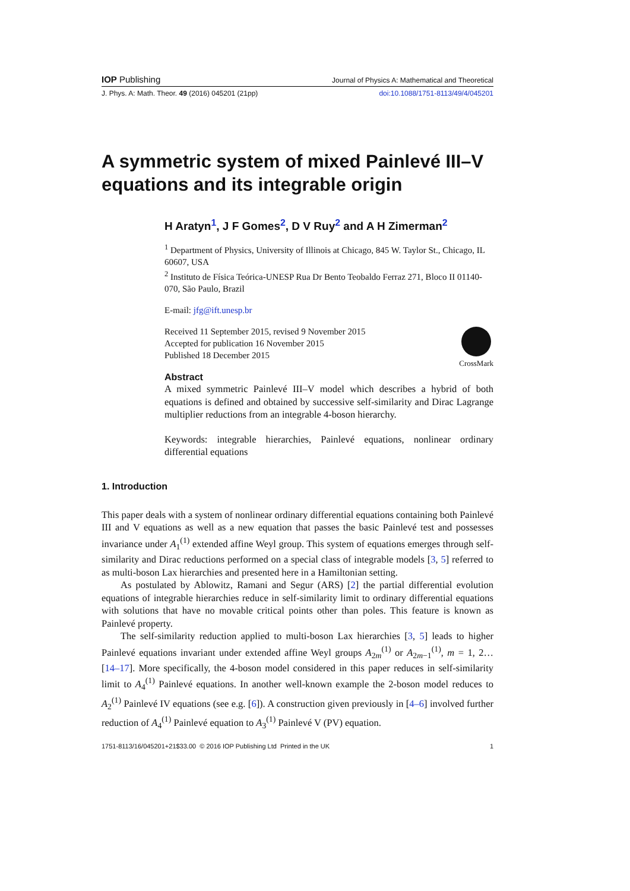IOP Publishing Journal of Physics A: Mathematical and Theoretical
J. Phys. A: Math. Theor. 49 (2016) 045201 (21pp) doi:10.1088/1751-8113/49/4/045201
A symmetric system of mixed Painlevé III–V equations and its integrable origin
H Aratyn<sup>1</sup>, J F Gomes<sup>2</sup>, D V Ruy<sup>2</sup> and A H Zimerman<sup>2</sup>
<sup>1</sup> Department of Physics, University of Illinois at Chicago, 845 W. Taylor St., Chicago, IL 60607, USA
<sup>2</sup> Instituto de Física Teórica-UNESP Rua Dr Bento Teobaldo Ferraz 271, Bloco II 01140-070, São Paulo, Brazil
E-mail: jfg@ift.unesp.br
Received 11 September 2015, revised 9 November 2015
Accepted for publication 16 November 2015
Published 18 December 2015
CrossMark
Abstract
A mixed symmetric Painlevé III–V model which describes a hybrid of both equations is defined and obtained by successive self-similarity and Dirac Lagrange multiplier reductions from an integrable 4-boson hierarchy.
Keywords: integrable hierarchies, Painlevé equations, nonlinear ordinary differential equations
1. Introduction
This paper deals with a system of nonlinear ordinary differential equations containing both Painlevé III and V equations as well as a new equation that passes the basic Painlevé test and possesses invariance under A<sub>1</sub><sup>(1)</sup> extended affine Weyl group. This system of equations emerges through self-similarity and Dirac reductions performed on a special class of integrable models [3, 5] referred to as multi-boson Lax hierarchies and presented here in a Hamiltonian setting.
As postulated by Ablowitz, Ramani and Segur (ARS) [2] the partial differential evolution equations of integrable hierarchies reduce in self-similarity limit to ordinary differential equations with solutions that have no movable critical points other than poles. This feature is known as Painlevé property.
The self-similarity reduction applied to multi-boson Lax hierarchies [3, 5] leads to higher Painlevé equations invariant under extended affine Weyl groups A<sub>2m</sub><sup>(1)</sup> or A<sub>2m−1</sub><sup>(1)</sup>, m = 1, 2… [14–17]. More specifically, the 4-boson model considered in this paper reduces in self-similarity limit to A<sub>4</sub><sup>(1)</sup> Painlevé equations. In another well-known example the 2-boson model reduces to A<sub>2</sub><sup>(1)</sup> Painlevé IV equations (see e.g. [6]). A construction given previously in [4–6] involved further reduction of A<sub>4</sub><sup>(1)</sup> Painlevé equation to A<sub>3</sub><sup>(1)</sup> Painlevé V (PV) equation.
1751-8113/16/045201+21$33.00 © 2016 IOP Publishing Ltd Printed in the UK 1